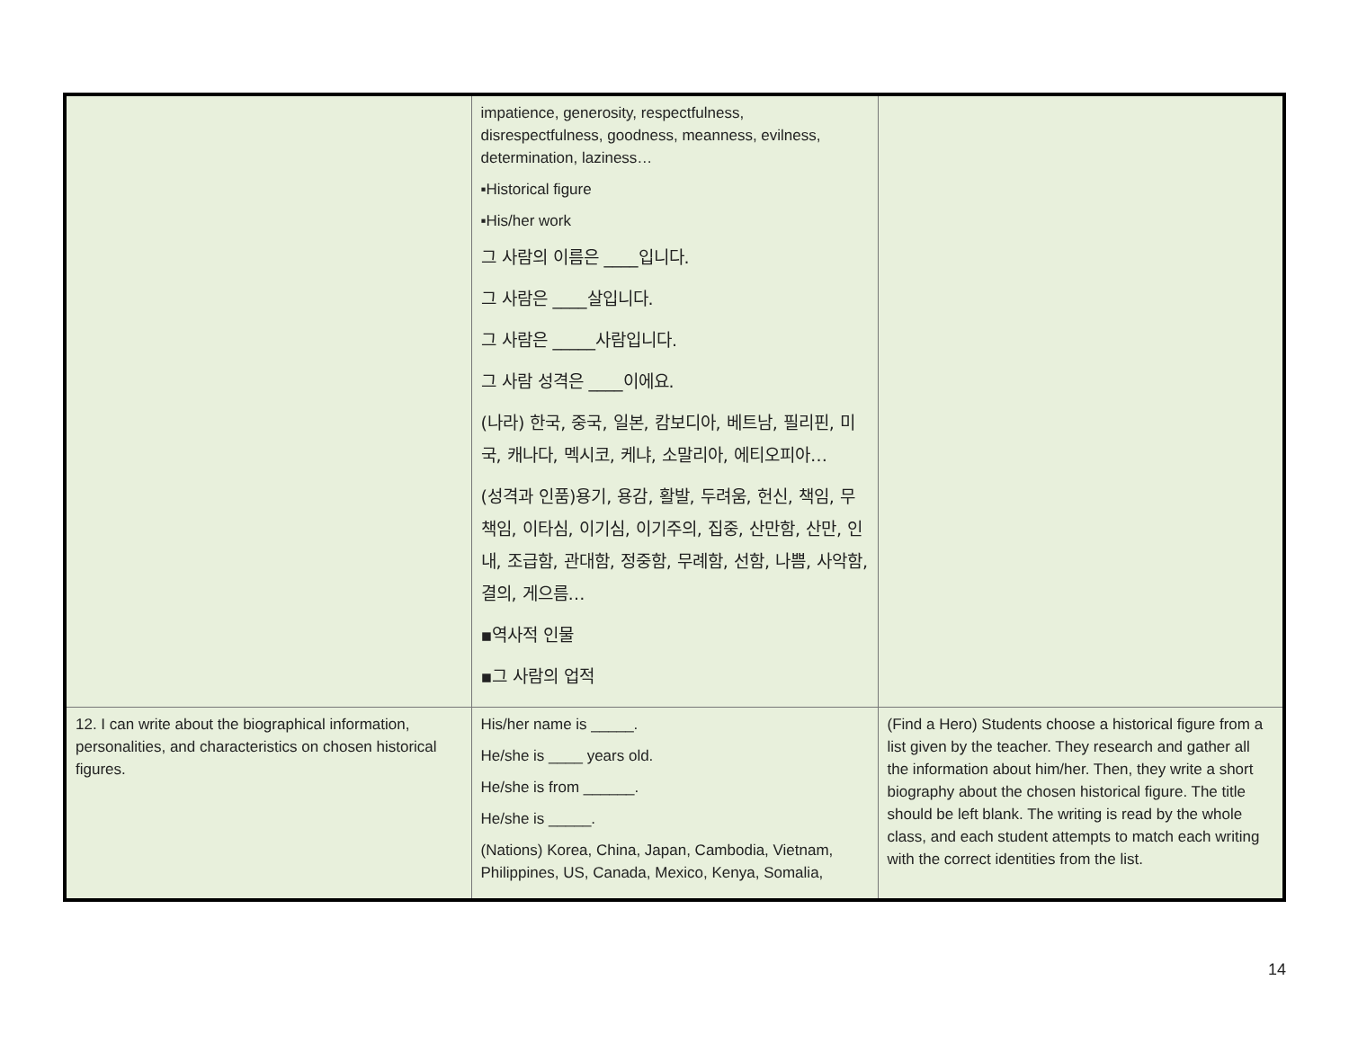| | impatience, generosity, respectfulness, disrespectfulness, goodness, meanness, evilness, determination, laziness… ▪Historical figure ▪His/her work 그 사람의 이름은 ____입니다. 그 사람은 ____살입니다. 그 사람은 _____사람입니다. 그 사람 성격은 ____이에요. (나라) 한국, 중국, 일본, 캄보디아, 베트남, 필리핀, 미국, 캐나다, 멕시코, 케냐, 소말리아, 에티오피아… (성격과 인품)용기, 용감, 활발, 두려움, 헌신, 책임, 무책임, 이타심, 이기심, 이기주의, 집중, 산만함, 산만, 인내, 조급함, 관대함, 정중함, 무례함, 선함, 나쁨, 사악함, 결의, 게으름… ▪역사적 인물 ▪그 사람의 업적 | |
| 12. I can write about the biographical information, personalities, and characteristics on chosen historical figures. | His/her name is _____. He/she is ____ years old. He/she is from ______. He/she is _____. (Nations) Korea, China, Japan, Cambodia, Vietnam, Philippines, US, Canada, Mexico, Kenya, Somalia, | (Find a Hero) Students choose a historical figure from a list given by the teacher. They research and gather all the information about him/her. Then, they write a short biography about the chosen historical figure. The title should be left blank. The writing is read by the whole class, and each student attempts to match each writing with the correct identities from the list. |
14